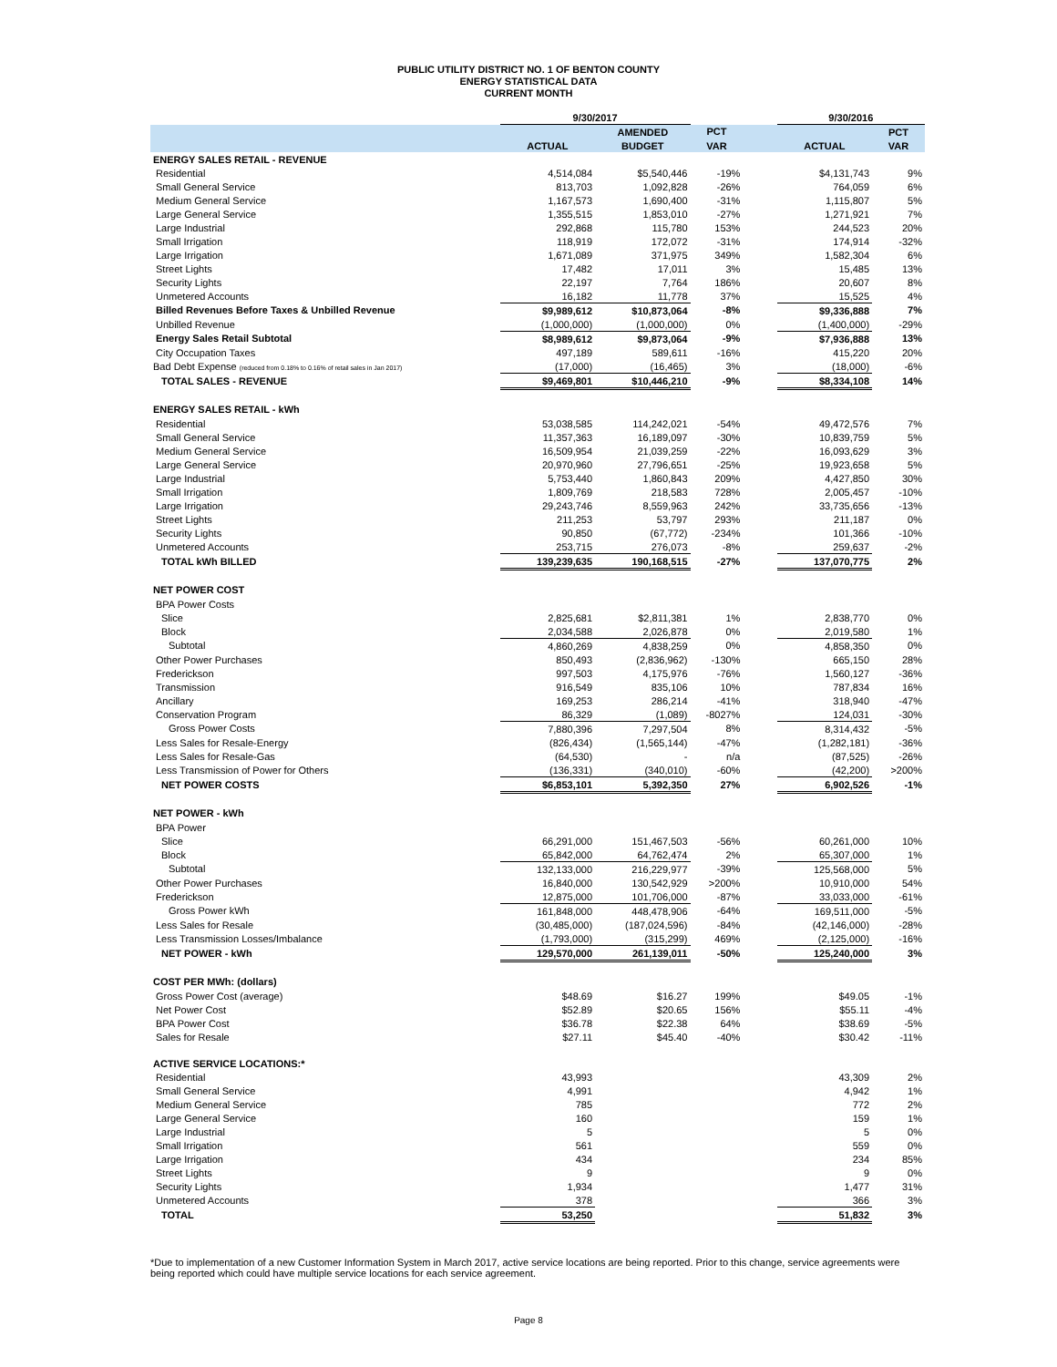PUBLIC UTILITY DISTRICT NO. 1 OF BENTON COUNTY
ENERGY STATISTICAL DATA
CURRENT MONTH
| | 9/30/2017 | | | | 9/30/2016 | |
| --- | --- | --- | --- | --- | --- | --- |
| | | AMENDED | PCT | | | PCT |
| | ACTUAL | BUDGET | VAR | | ACTUAL | VAR |
| ENERGY SALES RETAIL - REVENUE | | | | | | |
| Residential | 4,514,084 | $5,540,446 | -19% | | $4,131,743 | 9% |
| Small General Service | 813,703 | 1,092,828 | -26% | | 764,059 | 6% |
| Medium General Service | 1,167,573 | 1,690,400 | -31% | | 1,115,807 | 5% |
| Large General Service | 1,355,515 | 1,853,010 | -27% | | 1,271,921 | 7% |
| Large Industrial | 292,868 | 115,780 | 153% | | 244,523 | 20% |
| Small Irrigation | 118,919 | 172,072 | -31% | | 174,914 | -32% |
| Large Irrigation | 1,671,089 | 371,975 | 349% | | 1,582,304 | 6% |
| Street Lights | 17,482 | 17,011 | 3% | | 15,485 | 13% |
| Security Lights | 22,197 | 7,764 | 186% | | 20,607 | 8% |
| Unmetered Accounts | 16,182 | 11,778 | 37% | | 15,525 | 4% |
| Billed Revenues Before Taxes & Unbilled Revenue | $9,989,612 | $10,873,064 | -8% | | $9,336,888 | 7% |
| Unbilled Revenue | (1,000,000) | (1,000,000) | 0% | | (1,400,000) | -29% |
| Energy Sales Retail Subtotal | $8,989,612 | $9,873,064 | -9% | | $7,936,888 | 13% |
| City Occupation Taxes | 497,189 | 589,611 | -16% | | 415,220 | 20% |
| Bad Debt Expense (reduced from 0.18% to 0.16% of retail sales in Jan 2017) | (17,000) | (16,465) | 3% | | (18,000) | -6% |
| TOTAL SALES - REVENUE | $9,469,801 | $10,446,210 | -9% | | $8,334,108 | 14% |
| ENERGY SALES RETAIL - kWh | | | | | | |
| Residential | 53,038,585 | 114,242,021 | -54% | | 49,472,576 | 7% |
| Small General Service | 11,357,363 | 16,189,097 | -30% | | 10,839,759 | 5% |
| Medium General Service | 16,509,954 | 21,039,259 | -22% | | 16,093,629 | 3% |
| Large General Service | 20,970,960 | 27,796,651 | -25% | | 19,923,658 | 5% |
| Large Industrial | 5,753,440 | 1,860,843 | 209% | | 4,427,850 | 30% |
| Small Irrigation | 1,809,769 | 218,583 | 728% | | 2,005,457 | -10% |
| Large Irrigation | 29,243,746 | 8,559,963 | 242% | | 33,735,656 | -13% |
| Street Lights | 211,253 | 53,797 | 293% | | 211,187 | 0% |
| Security Lights | 90,850 | (67,772) | -234% | | 101,366 | -10% |
| Unmetered Accounts | 253,715 | 276,073 | -8% | | 259,637 | -2% |
| TOTAL kWh BILLED | 139,239,635 | 190,168,515 | -27% | | 137,070,775 | 2% |
| NET POWER COST | | | | | | |
| BPA Power Costs | | | | | | |
| Slice | 2,825,681 | $2,811,381 | 1% | | 2,838,770 | 0% |
| Block | 2,034,588 | 2,026,878 | 0% | | 2,019,580 | 1% |
| Subtotal | 4,860,269 | 4,838,259 | 0% | | 4,858,350 | 0% |
| Other Power Purchases | 850,493 | (2,836,962) | -130% | | 665,150 | 28% |
| Frederickson | 997,503 | 4,175,976 | -76% | | 1,560,127 | -36% |
| Transmission | 916,549 | 835,106 | 10% | | 787,834 | 16% |
| Ancillary | 169,253 | 286,214 | -41% | | 318,940 | -47% |
| Conservation Program | 86,329 | (1,089) | -8027% | | 124,031 | -30% |
| Gross Power Costs | 7,880,396 | 7,297,504 | 8% | | 8,314,432 | -5% |
| Less Sales for Resale-Energy | (826,434) | (1,565,144) | -47% | | (1,282,181) | -36% |
| Less Sales for Resale-Gas | (64,530) | - | n/a | | (87,525) | -26% |
| Less Transmission of Power for Others | (136,331) | (340,010) | -60% | | (42,200) | >200% |
| NET POWER COSTS | $6,853,101 | 5,392,350 | 27% | | 6,902,526 | -1% |
| NET POWER - kWh | | | | | | |
| BPA Power | | | | | | |
| Slice | 66,291,000 | 151,467,503 | -56% | | 60,261,000 | 10% |
| Block | 65,842,000 | 64,762,474 | 2% | | 65,307,000 | 1% |
| Subtotal | 132,133,000 | 216,229,977 | -39% | | 125,568,000 | 5% |
| Other Power Purchases | 16,840,000 | 130,542,929 | >200% | | 10,910,000 | 54% |
| Frederickson | 12,875,000 | 101,706,000 | -87% | | 33,033,000 | -61% |
| Gross Power kWh | 161,848,000 | 448,478,906 | -64% | | 169,511,000 | -5% |
| Less Sales for Resale | (30,485,000) | (187,024,596) | -84% | | (42,146,000) | -28% |
| Less Transmission Losses/Imbalance | (1,793,000) | (315,299) | 469% | | (2,125,000) | -16% |
| NET POWER - kWh | 129,570,000 | 261,139,011 | -50% | | 125,240,000 | 3% |
| COST PER MWh: (dollars) | | | | | | |
| Gross Power Cost (average) | $48.69 | $16.27 | 199% | | $49.05 | -1% |
| Net Power Cost | $52.89 | $20.65 | 156% | | $55.11 | -4% |
| BPA Power Cost | $36.78 | $22.38 | 64% | | $38.69 | -5% |
| Sales for Resale | $27.11 | $45.40 | -40% | | $30.42 | -11% |
| ACTIVE SERVICE LOCATIONS:* | | | | | | |
| Residential | 43,993 | | | | 43,309 | 2% |
| Small General Service | 4,991 | | | | 4,942 | 1% |
| Medium General Service | 785 | | | | 772 | 2% |
| Large General Service | 160 | | | | 159 | 1% |
| Large Industrial | 5 | | | | 5 | 0% |
| Small Irrigation | 561 | | | | 559 | 0% |
| Large Irrigation | 434 | | | | 234 | 85% |
| Street Lights | 9 | | | | 9 | 0% |
| Security Lights | 1,934 | | | | 1,477 | 31% |
| Unmetered Accounts | 378 | | | | 366 | 3% |
| TOTAL | 53,250 | | | | 51,832 | 3% |
*Due to implementation of a new Customer Information System in March 2017, active service locations are being reported. Prior to this change, service agreements were being reported which could have multiple service locations for each service agreement.
Page 8